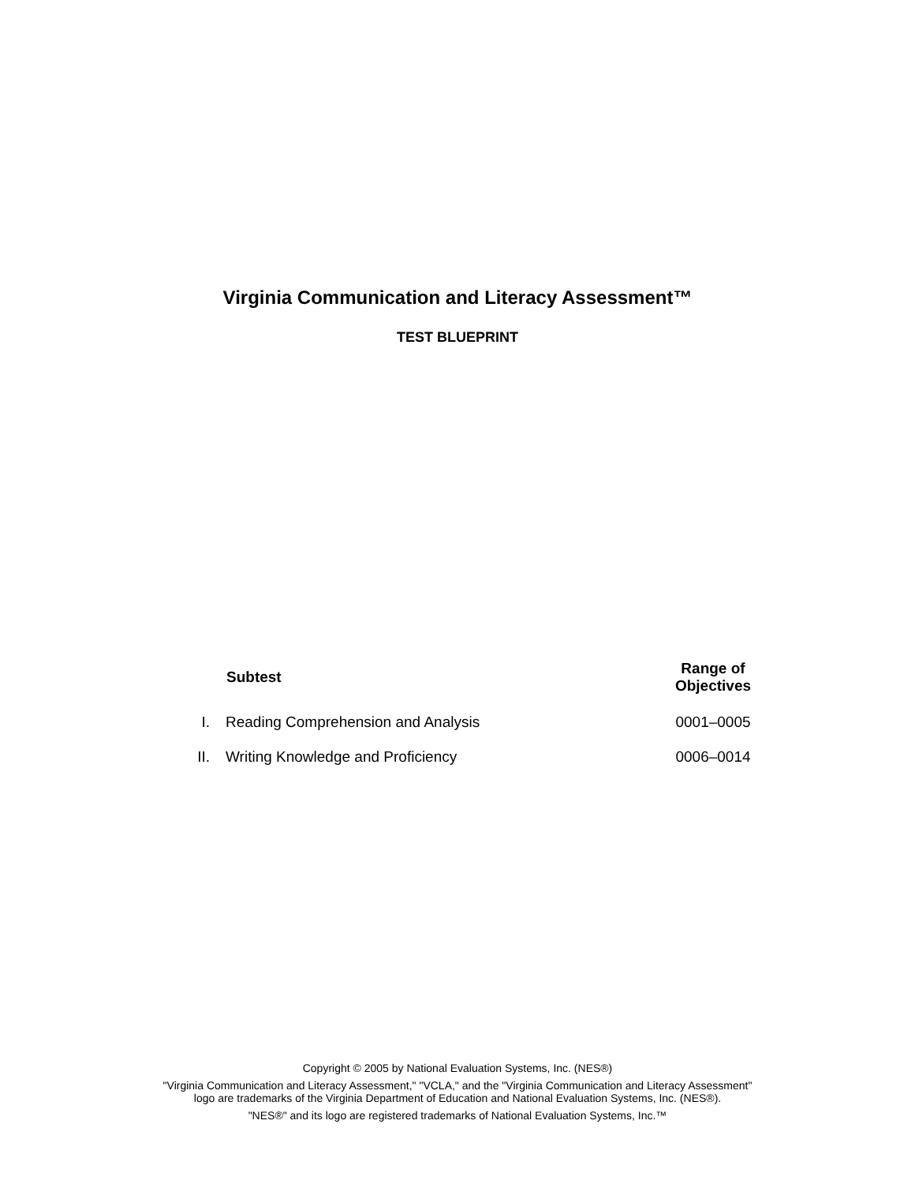Virginia Communication and Literacy Assessment™
TEST BLUEPRINT
| | Subtest | Range of Objectives |
| --- | --- | --- |
| I. | Reading Comprehension and Analysis | 0001–0005 |
| II. | Writing Knowledge and Proficiency | 0006–0014 |
Copyright © 2005 by National Evaluation Systems, Inc. (NES®)
"Virginia Communication and Literacy Assessment," "VCLA," and the "Virginia Communication and Literacy Assessment"
logo are trademarks of the Virginia Department of Education and National Evaluation Systems, Inc. (NES®).
"NES®" and its logo are registered trademarks of National Evaluation Systems, Inc.™